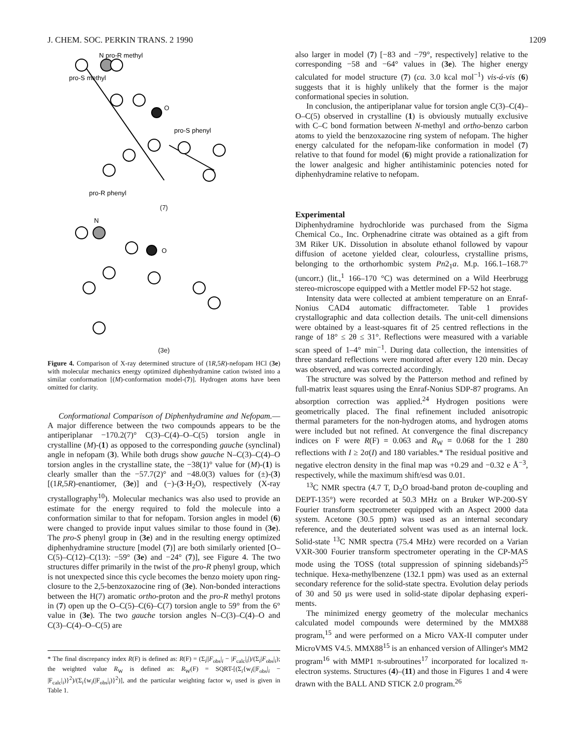J. CHEM. SOC. PERKIN TRANS. 2 1990 1209
N pro-R methyl
pro-S methyl
O
pro-S phenyl
pro-R phenyl
(7)
N
O
(3e)
Figure 4. Comparison of X-ray determined structure of (1R,5R)-nefopam HCl (3e) with molecular mechanics energy optimized diphenhydramine cation twisted into a similar conformation [(M)-conformation model-(7)]. Hydrogen atoms have been omitted for clarity.
Conformational Comparison of Diphenhydramine and Nefopam.—A major difference between the two compounds appears to be the antiperiplanar −170.2(7)° C(3)–C(4)–O–C(5) torsion angle in crystalline (M)-(1) as opposed to the corresponding gauche (synclinal) angle in nefopam (3). While both drugs show gauche N–C(3)–C(4)–O torsion angles in the crystalline state, the −38(1)° value for (M)-(1) is clearly smaller than the −57.7(2)° and −48.0(3) values for (±)-(3)[(1R,5R)-enantiomer, (3e)] and (−)-(3·H<sub>2</sub>O), respectively (X-ray crystallography<sup>10</sup>). Molecular mechanics was also used to provide an estimate for the energy required to fold the molecule into a conformation similar to that for nefopam. Torsion angles in model (6) were changed to provide input values similar to those found in (3e). The pro-S phenyl group in (3e) and in the resulting energy optimized diphenhydramine structure [model (7)] are both similarly oriented [O–C(5)–C(12)–C(13): −59° (3e) and −24° (7)], see Figure 4. The two structures differ primarily in the twist of the pro-R phenyl group, which is not unexpected since this cycle becomes the benzo moiety upon ring-closure to the 2,5-benzoxazocine ring of (3e). Non-bonded interactions between the H(7) aromatic ortho-proton and the pro-R methyl protons in (7) open up the O–C(5)–C(6)–C(7) torsion angle to 59° from the 6° value in (3e). The two gauche torsion angles N–C(3)–C(4)–O and C(3)–C(4)–O–C(5) are
* The final discrepancy index R(F) is defined as: R(F) = (Σ<sub>i</sub>||F<sub>obs</sub>|<sub>i</sub> − |F<sub>calc</sub>|<sub>i</sub>|)/(Σ<sub>i</sub>|F<sub>obs</sub>|<sub>i</sub>); the weighted value R<sub>W</sub> is defined as: R<sub>W</sub>(F) = SQRT-[(Σ<sub>i</sub>{w<sub>i</sub>(|F<sub>obs</sub>|<sub>i</sub> − |F<sub>calc</sub>|<sub>i</sub>)}<sup>2</sup>)/(Σ<sub>i</sub>{w<sub>i</sub>(|F<sub>obs</sub>|<sub>i</sub>)}<sup>2</sup>)], and the particular weighting factor w<sub>i</sub> used is given in Table 1.
also larger in model (7) [−83 and −79°, respectively] relative to the corresponding −58 and −64° values in (3e). The higher energy calculated for model structure (7) (ca. 3.0 kcal mol<sup>−1</sup>) vis-á-vis (6) suggests that it is highly unlikely that the former is the major conformational species in solution.
In conclusion, the antiperiplanar value for torsion angle C(3)–C(4)–O–C(5) observed in crystalline (1) is obviously mutually exclusive with C–C bond formation between N-methyl and ortho-benzo carbon atoms to yield the benzoxazocine ring system of nefopam. The higher energy calculated for the nefopam-like conformation in model (7) relative to that found for model (6) might provide a rationalization for the lower analgesic and higher antihistaminic potencies noted for diphenhydramine relative to nefopam.
Experimental
Diphenhydramine hydrochloride was purchased from the Sigma Chemical Co., Inc. Orphenadrine citrate was obtained as a gift from 3M Riker UK. Dissolution in absolute ethanol followed by vapour diffusion of acetone yielded clear, colourless, crystalline prisms, belonging to the orthorhombic system Pn2<sub>1</sub>a. M.p. 166.1–168.7° (uncorr.) (lit.,<sup>1</sup> 166–170 °C) was determined on a Wild Heerbrugg stereo-microscope equipped with a Mettler model FP-52 hot stage.
Intensity data were collected at ambient temperature on an Enraf-Nonius CAD4 automatic diffractometer. Table 1 provides crystallographic and data collection details. The unit-cell dimensions were obtained by a least-squares fit of 25 centred reflections in the range of 18° ≤ 2θ ≤ 31°. Reflections were measured with a variable scan speed of 1–4° min<sup>−1</sup>. During data collection, the intensities of three standard reflections were monitored after every 120 min. Decay was observed, and was corrected accordingly.
The structure was solved by the Patterson method and refined by full-matrix least squares using the Enraf-Nonius SDP-87 programs. An absorption correction was applied.<sup>24</sup> Hydrogen positions were geometrically placed. The final refinement included anisotropic thermal parameters for the non-hydrogen atoms, and hydrogen atoms were included but not refined. At convergence the final discrepancy indices on F were R(F) = 0.063 and R<sub>W</sub> = 0.068 for the 1 280 reflections with I ≥ 2σ(I) and 180 variables.* The residual positive and negative electron density in the final map was +0.29 and −0.32 e Å<sup>−3</sup>, respectively, while the maximum shift/esd was 0.01.
<sup>13</sup>C NMR spectra (4.7 T, D<sub>2</sub>O broad-band proton de-coupling and DEPT-135°) were recorded at 50.3 MHz on a Bruker WP-200-SY Fourier transform spectrometer equipped with an Aspect 2000 data system. Acetone (30.5 ppm) was used as an internal secondary reference, and the deuteriated solvent was used as an internal lock. Solid-state <sup>13</sup>C NMR spectra (75.4 MHz) were recorded on a Varian VXR-300 Fourier transform spectrometer operating in the CP-MAS mode using the TOSS (total suppression of spinning sidebands)<sup>25</sup> technique. Hexa-methylbenzene (132.1 ppm) was used as an external secondary reference for the solid-state spectra. Evolution delay periods of 30 and 50 μs were used in solid-state dipolar dephasing experi-ments.
The minimized energy geometry of the molecular mechanics calculated model compounds were determined by the MMX88 program,<sup>15</sup> and were performed on a Micro VAX-II computer under MicroVMS V4.5. MMX88<sup>15</sup> is an enhanced version of Allinger's MM2 program<sup>16</sup> with MMP1 π-subroutines<sup>17</sup> incorporated for localized π-electron systems. Structures (4)–(11) and those in Figures 1 and 4 were drawn with the BALL AND STICK 2.0 program.<sup>26</sup>